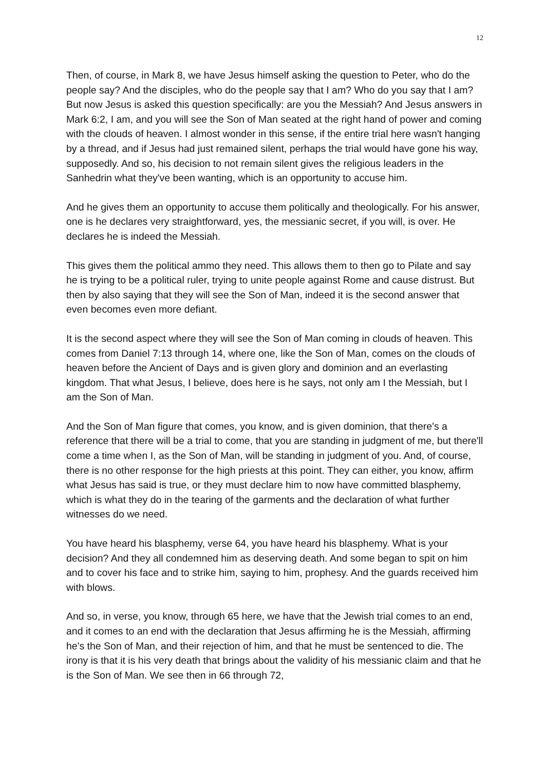12
Then, of course, in Mark 8, we have Jesus himself asking the question to Peter, who do the people say? And the disciples, who do the people say that I am? Who do you say that I am? But now Jesus is asked this question specifically: are you the Messiah? And Jesus answers in Mark 6:2, I am, and you will see the Son of Man seated at the right hand of power and coming with the clouds of heaven. I almost wonder in this sense, if the entire trial here wasn't hanging by a thread, and if Jesus had just remained silent, perhaps the trial would have gone his way, supposedly. And so, his decision to not remain silent gives the religious leaders in the Sanhedrin what they've been wanting, which is an opportunity to accuse him.
And he gives them an opportunity to accuse them politically and theologically. For his answer, one is he declares very straightforward, yes, the messianic secret, if you will, is over. He declares he is indeed the Messiah.
This gives them the political ammo they need. This allows them to then go to Pilate and say he is trying to be a political ruler, trying to unite people against Rome and cause distrust. But then by also saying that they will see the Son of Man, indeed it is the second answer that even becomes even more defiant.
It is the second aspect where they will see the Son of Man coming in clouds of heaven. This comes from Daniel 7:13 through 14, where one, like the Son of Man, comes on the clouds of heaven before the Ancient of Days and is given glory and dominion and an everlasting kingdom. That what Jesus, I believe, does here is he says, not only am I the Messiah, but I am the Son of Man.
And the Son of Man figure that comes, you know, and is given dominion, that there's a reference that there will be a trial to come, that you are standing in judgment of me, but there'll come a time when I, as the Son of Man, will be standing in judgment of you. And, of course, there is no other response for the high priests at this point. They can either, you know, affirm what Jesus has said is true, or they must declare him to now have committed blasphemy, which is what they do in the tearing of the garments and the declaration of what further witnesses do we need.
You have heard his blasphemy, verse 64, you have heard his blasphemy. What is your decision? And they all condemned him as deserving death. And some began to spit on him and to cover his face and to strike him, saying to him, prophesy. And the guards received him with blows.
And so, in verse, you know, through 65 here, we have that the Jewish trial comes to an end, and it comes to an end with the declaration that Jesus affirming he is the Messiah, affirming he's the Son of Man, and their rejection of him, and that he must be sentenced to die. The irony is that it is his very death that brings about the validity of his messianic claim and that he is the Son of Man. We see then in 66 through 72,